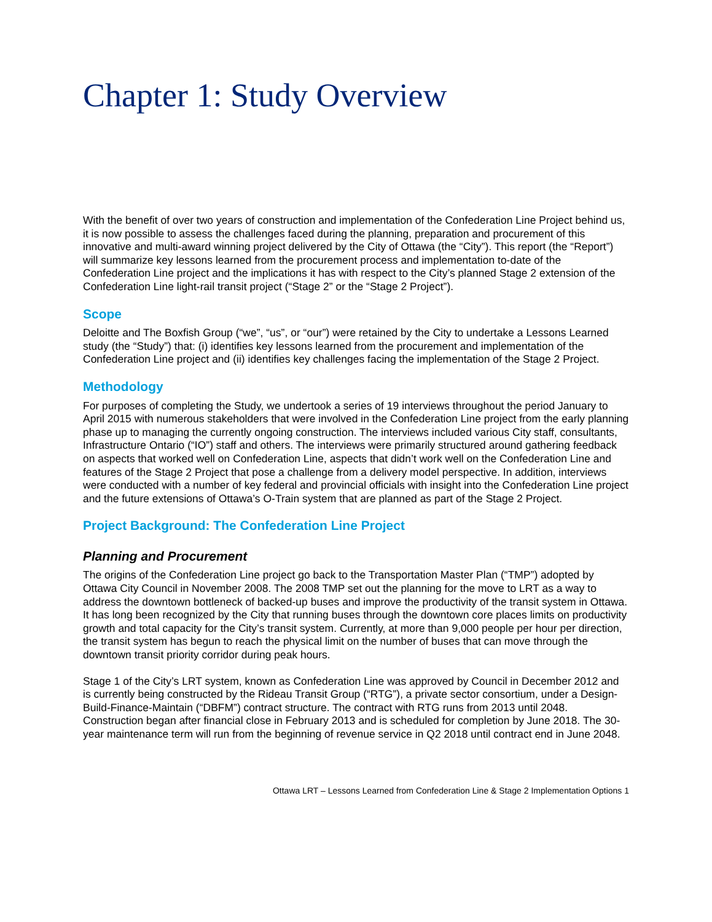Chapter 1: Study Overview
With the benefit of over two years of construction and implementation of the Confederation Line Project behind us, it is now possible to assess the challenges faced during the planning, preparation and procurement of this innovative and multi-award winning project delivered by the City of Ottawa (the “City”). This report (the “Report”) will summarize key lessons learned from the procurement process and implementation to-date of the Confederation Line project and the implications it has with respect to the City’s planned Stage 2 extension of the Confederation Line light-rail transit project (“Stage 2” or the “Stage 2 Project”).
Scope
Deloitte and The Boxfish Group (“we”, “us”, or “our”) were retained by the City to undertake a Lessons Learned study (the “Study”) that: (i) identifies key lessons learned from the procurement and implementation of the Confederation Line project and (ii) identifies key challenges facing the implementation of the Stage 2 Project.
Methodology
For purposes of completing the Study, we undertook a series of 19 interviews throughout the period January to April 2015 with numerous stakeholders that were involved in the Confederation Line project from the early planning phase up to managing the currently ongoing construction. The interviews included various City staff, consultants, Infrastructure Ontario (“IO”) staff and others. The interviews were primarily structured around gathering feedback on aspects that worked well on Confederation Line, aspects that didn’t work well on the Confederation Line and features of the Stage 2 Project that pose a challenge from a delivery model perspective. In addition, interviews were conducted with a number of key federal and provincial officials with insight into the Confederation Line project and the future extensions of Ottawa’s O-Train system that are planned as part of the Stage 2 Project.
Project Background: The Confederation Line Project
Planning and Procurement
The origins of the Confederation Line project go back to the Transportation Master Plan (“TMP”) adopted by Ottawa City Council in November 2008. The 2008 TMP set out the planning for the move to LRT as a way to address the downtown bottleneck of backed-up buses and improve the productivity of the transit system in Ottawa. It has long been recognized by the City that running buses through the downtown core places limits on productivity growth and total capacity for the City’s transit system. Currently, at more than 9,000 people per hour per direction, the transit system has begun to reach the physical limit on the number of buses that can move through the downtown transit priority corridor during peak hours.
Stage 1 of the City’s LRT system, known as Confederation Line was approved by Council in December 2012 and is currently being constructed by the Rideau Transit Group (“RTG”), a private sector consortium, under a Design-Build-Finance-Maintain (“DBFM”) contract structure. The contract with RTG runs from 2013 until 2048. Construction began after financial close in February 2013 and is scheduled for completion by June 2018. The 30-year maintenance term will run from the beginning of revenue service in Q2 2018 until contract end in June 2048.
Ottawa LRT – Lessons Learned from Confederation Line & Stage 2 Implementation Options 1